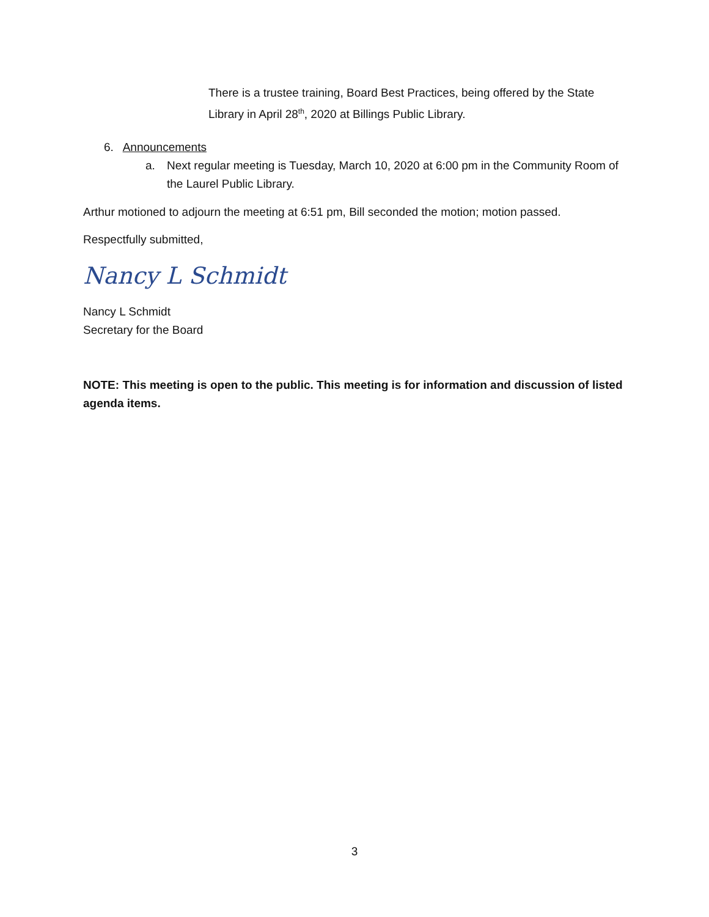There is a trustee training, Board Best Practices, being offered by the State Library in April 28<sup>th</sup>, 2020 at Billings Public Library.
6. Announcements
a. Next regular meeting is Tuesday, March 10, 2020 at 6:00 pm in the Community Room of the Laurel Public Library.
Arthur motioned to adjourn the meeting at 6:51 pm, Bill seconded the motion; motion passed.
Respectfully submitted,
Nancy L Schmidt
Nancy L Schmidt
Secretary for the Board
NOTE: This meeting is open to the public. This meeting is for information and discussion of listed agenda items.
3